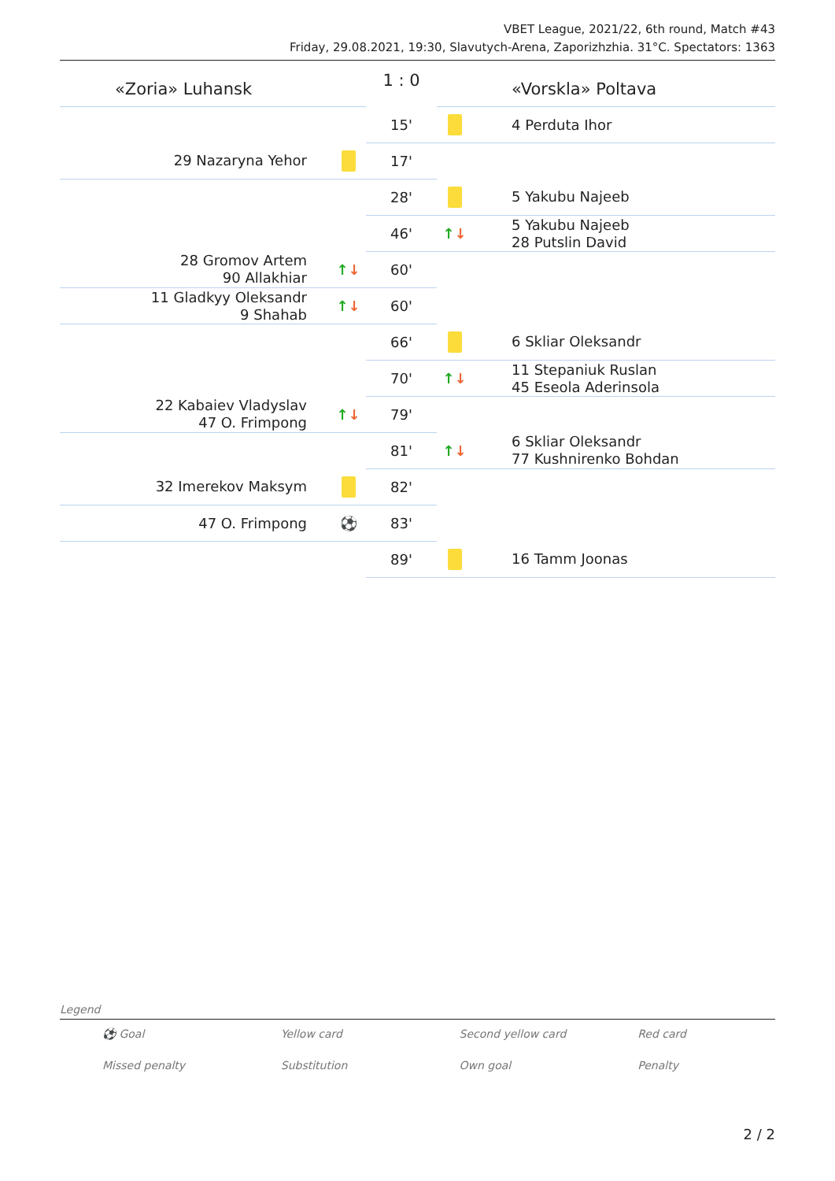VBET League, 2021/22, 6th round, Match #43
Friday, 29.08.2021, 19:30, Slavutych-Arena, Zaporizhzhia. 31°C. Spectators: 1363
| «Zoria» Luhansk | | 1 : 0 | | «Vorskla» Poltava |
| | | 15' | | 4 Perduta Ihor |
| 29 Nazaryna Yehor | | 17' | | |
| | | 28' | | 5 Yakubu Najeeb |
| | | 46' | ↑ ↓ | 5 Yakubu Najeeb 28 Putslin David |
| 28 Gromov Artem 90 Allakhiar | ↑ ↓ | 60' | | |
| 11 Gladkyy Oleksandr 9 Shahab | ↑ ↓ | 60' | | |
| | | 66' | | 6 Skliar Oleksandr |
| | | 70' | ↑ ↓ | 11 Stepaniuk Ruslan 45 Eseola Aderinsola |
| 22 Kabaiev Vladyslav 47 O. Frimpong | ↑ ↓ | 79' | | |
| | | 81' | ↑ ↓ | 6 Skliar Oleksandr 77 Kushnirenko Bohdan |
| 32 Imerekov Maksym | | 82' | | |
| 47 O. Frimpong | ⚽ | 83' | | |
| | | 89' | | 16 Tamm Joonas |
Legend
| ⚽ Goal | Yellow card | Second yellow card | Red card |
| Missed penalty | Substitution | Own goal | Penalty |
2 / 2